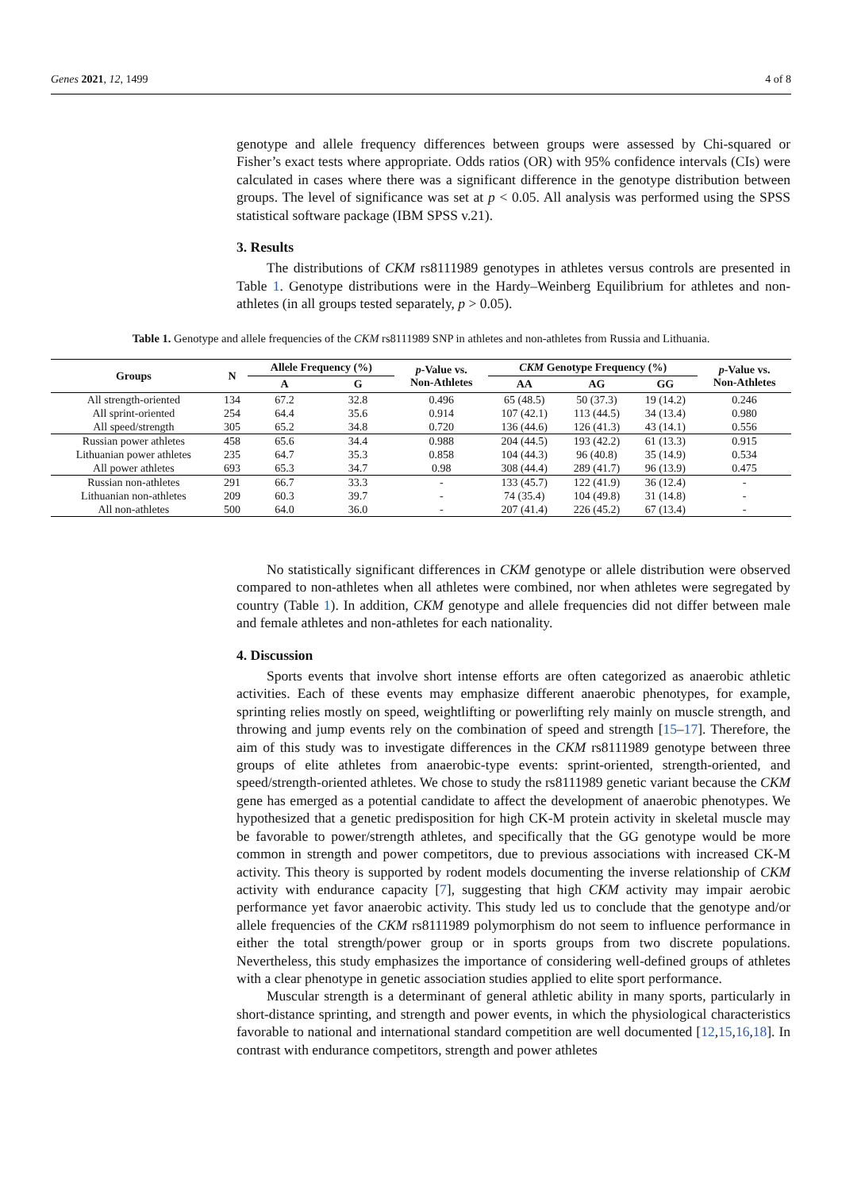Genes 2021, 12, 1499 4 of 8
genotype and allele frequency differences between groups were assessed by Chi-squared or Fisher’s exact tests where appropriate. Odds ratios (OR) with 95% confidence intervals (CIs) were calculated in cases where there was a significant difference in the genotype distribution between groups. The level of significance was set at p < 0.05. All analysis was performed using the SPSS statistical software package (IBM SPSS v.21).
3. Results
The distributions of CKM rs8111989 genotypes in athletes versus controls are presented in Table 1. Genotype distributions were in the Hardy–Weinberg Equilibrium for athletes and non-athletes (in all groups tested separately, p > 0.05).
Table 1. Genotype and allele frequencies of the CKM rs8111989 SNP in athletes and non-athletes from Russia and Lithuania.
| Groups | N | Allele Frequency (%) | | p -Value vs. Non-Athletes | CKM Genotype Frequency (%) | | | p -Value vs. Non-Athletes |
| --- | --- | --- | --- | --- | --- | --- | --- | --- |
| | | A | G | | AA | AG | GG | |
| All strength-oriented | 134 | 67.2 | 32.8 | 0.496 | 65 (48.5) | 50 (37.3) | 19 (14.2) | 0.246 |
| All sprint-oriented | 254 | 64.4 | 35.6 | 0.914 | 107 (42.1) | 113 (44.5) | 34 (13.4) | 0.980 |
| All speed/strength | 305 | 65.2 | 34.8 | 0.720 | 136 (44.6) | 126 (41.3) | 43 (14.1) | 0.556 |
| Russian power athletes | 458 | 65.6 | 34.4 | 0.988 | 204 (44.5) | 193 (42.2) | 61 (13.3) | 0.915 |
| Lithuanian power athletes | 235 | 64.7 | 35.3 | 0.858 | 104 (44.3) | 96 (40.8) | 35 (14.9) | 0.534 |
| All power athletes | 693 | 65.3 | 34.7 | 0.98 | 308 (44.4) | 289 (41.7) | 96 (13.9) | 0.475 |
| Russian non-athletes | 291 | 66.7 | 33.3 | - | 133 (45.7) | 122 (41.9) | 36 (12.4) | - |
| Lithuanian non-athletes | 209 | 60.3 | 39.7 | - | 74 (35.4) | 104 (49.8) | 31 (14.8) | - |
| All non-athletes | 500 | 64.0 | 36.0 | - | 207 (41.4) | 226 (45.2) | 67 (13.4) | - |
No statistically significant differences in CKM genotype or allele distribution were observed compared to non-athletes when all athletes were combined, nor when athletes were segregated by country (Table 1). In addition, CKM genotype and allele frequencies did not differ between male and female athletes and non-athletes for each nationality.
4. Discussion
Sports events that involve short intense efforts are often categorized as anaerobic athletic activities. Each of these events may emphasize different anaerobic phenotypes, for example, sprinting relies mostly on speed, weightlifting or powerlifting rely mainly on muscle strength, and throwing and jump events rely on the combination of speed and strength [15–17]. Therefore, the aim of this study was to investigate differences in the CKM rs8111989 genotype between three groups of elite athletes from anaerobic-type events: sprint-oriented, strength-oriented, and speed/strength-oriented athletes. We chose to study the rs8111989 genetic variant because the CKM gene has emerged as a potential candidate to affect the development of anaerobic phenotypes. We hypothesized that a genetic predisposition for high CK-M protein activity in skeletal muscle may be favorable to power/strength athletes, and specifically that the GG genotype would be more common in strength and power competitors, due to previous associations with increased CK-M activity. This theory is supported by rodent models documenting the inverse relationship of CKM activity with endurance capacity [7], suggesting that high CKM activity may impair aerobic performance yet favor anaerobic activity. This study led us to conclude that the genotype and/or allele frequencies of the CKM rs8111989 polymorphism do not seem to influence performance in either the total strength/power group or in sports groups from two discrete populations. Nevertheless, this study emphasizes the importance of considering well-defined groups of athletes with a clear phenotype in genetic association studies applied to elite sport performance.
Muscular strength is a determinant of general athletic ability in many sports, particularly in short-distance sprinting, and strength and power events, in which the physiological characteristics favorable to national and international standard competition are well documented [12,15,16,18]. In contrast with endurance competitors, strength and power athletes